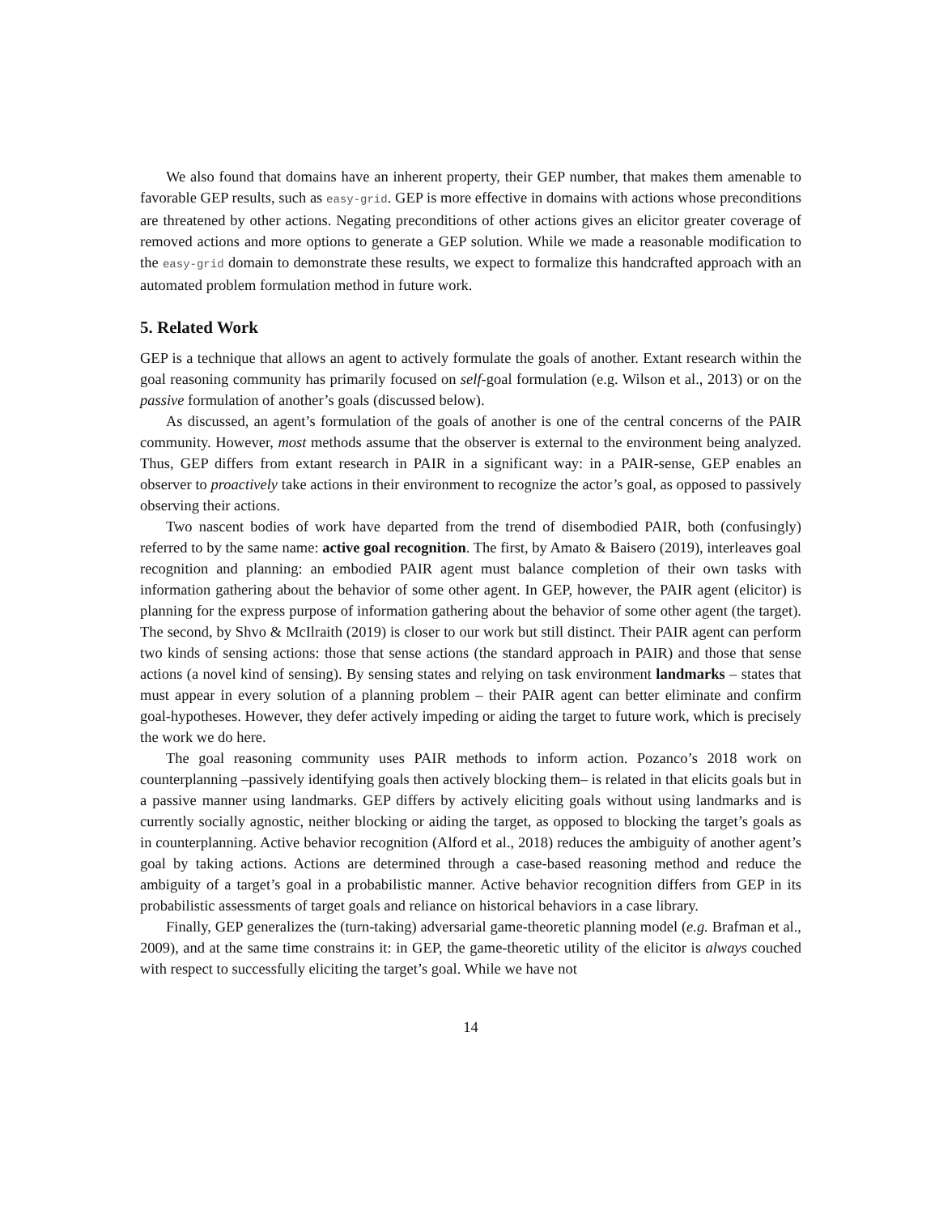We also found that domains have an inherent property, their GEP number, that makes them amenable to favorable GEP results, such as easy-grid. GEP is more effective in domains with actions whose preconditions are threatened by other actions. Negating preconditions of other actions gives an elicitor greater coverage of removed actions and more options to generate a GEP solution. While we made a reasonable modification to the easy-grid domain to demonstrate these results, we expect to formalize this handcrafted approach with an automated problem formulation method in future work.
5. Related Work
GEP is a technique that allows an agent to actively formulate the goals of another. Extant research within the goal reasoning community has primarily focused on self-goal formulation (e.g. Wilson et al., 2013) or on the passive formulation of another’s goals (discussed below).
As discussed, an agent’s formulation of the goals of another is one of the central concerns of the PAIR community. However, most methods assume that the observer is external to the environment being analyzed. Thus, GEP differs from extant research in PAIR in a significant way: in a PAIR-sense, GEP enables an observer to proactively take actions in their environment to recognize the actor’s goal, as opposed to passively observing their actions.
Two nascent bodies of work have departed from the trend of disembodied PAIR, both (confusingly) referred to by the same name: active goal recognition. The first, by Amato & Baisero (2019), interleaves goal recognition and planning: an embodied PAIR agent must balance completion of their own tasks with information gathering about the behavior of some other agent. In GEP, however, the PAIR agent (elicitor) is planning for the express purpose of information gathering about the behavior of some other agent (the target). The second, by Shvo & McIlraith (2019) is closer to our work but still distinct. Their PAIR agent can perform two kinds of sensing actions: those that sense actions (the standard approach in PAIR) and those that sense actions (a novel kind of sensing). By sensing states and relying on task environment landmarks – states that must appear in every solution of a planning problem – their PAIR agent can better eliminate and confirm goal-hypotheses. However, they defer actively impeding or aiding the target to future work, which is precisely the work we do here.
The goal reasoning community uses PAIR methods to inform action. Pozanco’s 2018 work on counterplanning –passively identifying goals then actively blocking them– is related in that elicits goals but in a passive manner using landmarks. GEP differs by actively eliciting goals without using landmarks and is currently socially agnostic, neither blocking or aiding the target, as opposed to blocking the target’s goals as in counterplanning. Active behavior recognition (Alford et al., 2018) reduces the ambiguity of another agent’s goal by taking actions. Actions are determined through a case-based reasoning method and reduce the ambiguity of a target’s goal in a probabilistic manner. Active behavior recognition differs from GEP in its probabilistic assessments of target goals and reliance on historical behaviors in a case library.
Finally, GEP generalizes the (turn-taking) adversarial game-theoretic planning model (e.g. Brafman et al., 2009), and at the same time constrains it: in GEP, the game-theoretic utility of the elicitor is always couched with respect to successfully eliciting the target’s goal. While we have not
14